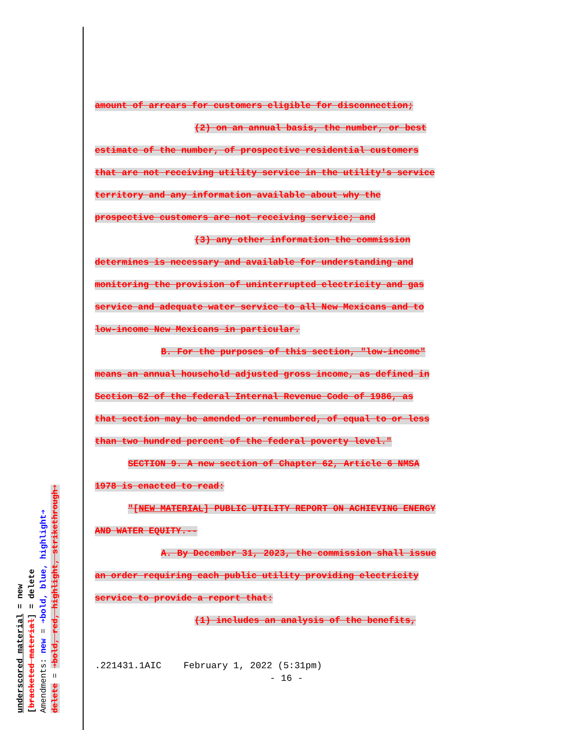underscored material = new
[bracketed material] = delete
Amendments: new = ➔bold, blue, highlight➔
delete = ➔bold, red, highlight, strikethrough➔
amount of arrears for customers eligible for disconnection;
(2) on an annual basis, the number, or best
estimate of the number, of prospective residential customers
that are not receiving utility service in the utility's service
territory and any information available about why the
prospective customers are not receiving service; and
(3) any other information the commission
determines is necessary and available for understanding and
monitoring the provision of uninterrupted electricity and gas
service and adequate water service to all New Mexicans and to
low-income New Mexicans in particular.
B. For the purposes of this section, "low-income"
means an annual household adjusted gross income, as defined in
Section 62 of the federal Internal Revenue Code of 1986, as
that section may be amended or renumbered, of equal to or less
than two hundred percent of the federal poverty level."
SECTION 9. A new section of Chapter 62, Article 6 NMSA
1978 is enacted to read:
"[NEW MATERIAL] PUBLIC UTILITY REPORT ON ACHIEVING ENERGY
AND WATER EQUITY.--
A. By December 31, 2023, the commission shall issue
an order requiring each public utility providing electricity
service to provide a report that:
(1) includes an analysis of the benefits,
.221431.1AIC February 1, 2022 (5:31pm)
- 16 -